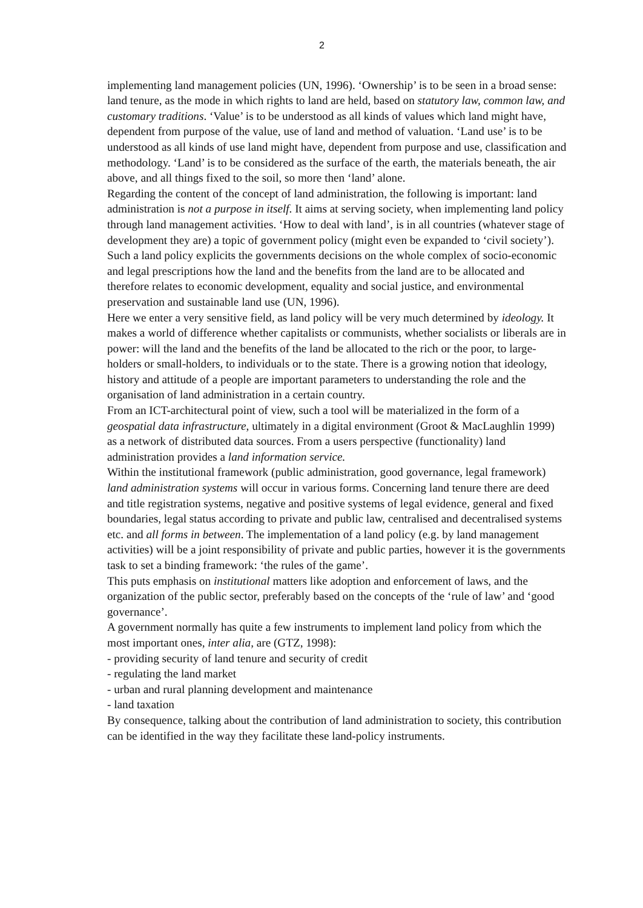2
implementing land management policies (UN, 1996). ‘Ownership’ is to be seen in a broad sense: land tenure, as the mode in which rights to land are held, based on statutory law, common law, and customary traditions. ‘Value’ is to be understood as all kinds of values which land might have, dependent from purpose of the value, use of land and method of valuation. ‘Land use’ is to be understood as all kinds of use land might have, dependent from purpose and use, classification and methodology. ‘Land’ is to be considered as the surface of the earth, the materials beneath, the air above, and all things fixed to the soil, so more then ‘land’ alone.
Regarding the content of the concept of land administration, the following is important: land administration is not a purpose in itself. It aims at serving society, when implementing land policy through land management activities. ‘How to deal with land’, is in all countries (whatever stage of development they are) a topic of government policy (might even be expanded to ‘civil society’). Such a land policy explicits the governments decisions on the whole complex of socio-economic and legal prescriptions how the land and the benefits from the land are to be allocated and therefore relates to economic development, equality and social justice, and environmental preservation and sustainable land use (UN, 1996).
Here we enter a very sensitive field, as land policy will be very much determined by ideology. It makes a world of difference whether capitalists or communists, whether socialists or liberals are in power: will the land and the benefits of the land be allocated to the rich or the poor, to large-holders or small-holders, to individuals or to the state. There is a growing notion that ideology, history and attitude of a people are important parameters to understanding the role and the organisation of land administration in a certain country.
From an ICT-architectural point of view, such a tool will be materialized in the form of a geospatial data infrastructure, ultimately in a digital environment (Groot & MacLaughlin 1999) as a network of distributed data sources. From a users perspective (functionality) land administration provides a land information service.
Within the institutional framework (public administration, good governance, legal framework) land administration systems will occur in various forms. Concerning land tenure there are deed and title registration systems, negative and positive systems of legal evidence, general and fixed boundaries, legal status according to private and public law, centralised and decentralised systems etc. and all forms in between. The implementation of a land policy (e.g. by land management activities) will be a joint responsibility of private and public parties, however it is the governments task to set a binding framework: ‘the rules of the game’.
This puts emphasis on institutional matters like adoption and enforcement of laws, and the organization of the public sector, preferably based on the concepts of the ‘rule of law’ and ‘good governance’.
A government normally has quite a few instruments to implement land policy from which the most important ones, inter alia, are (GTZ, 1998):
- providing security of land tenure and security of credit
- regulating the land market
- urban and rural planning development and maintenance
- land taxation
By consequence, talking about the contribution of land administration to society, this contribution can be identified in the way they facilitate these land-policy instruments.